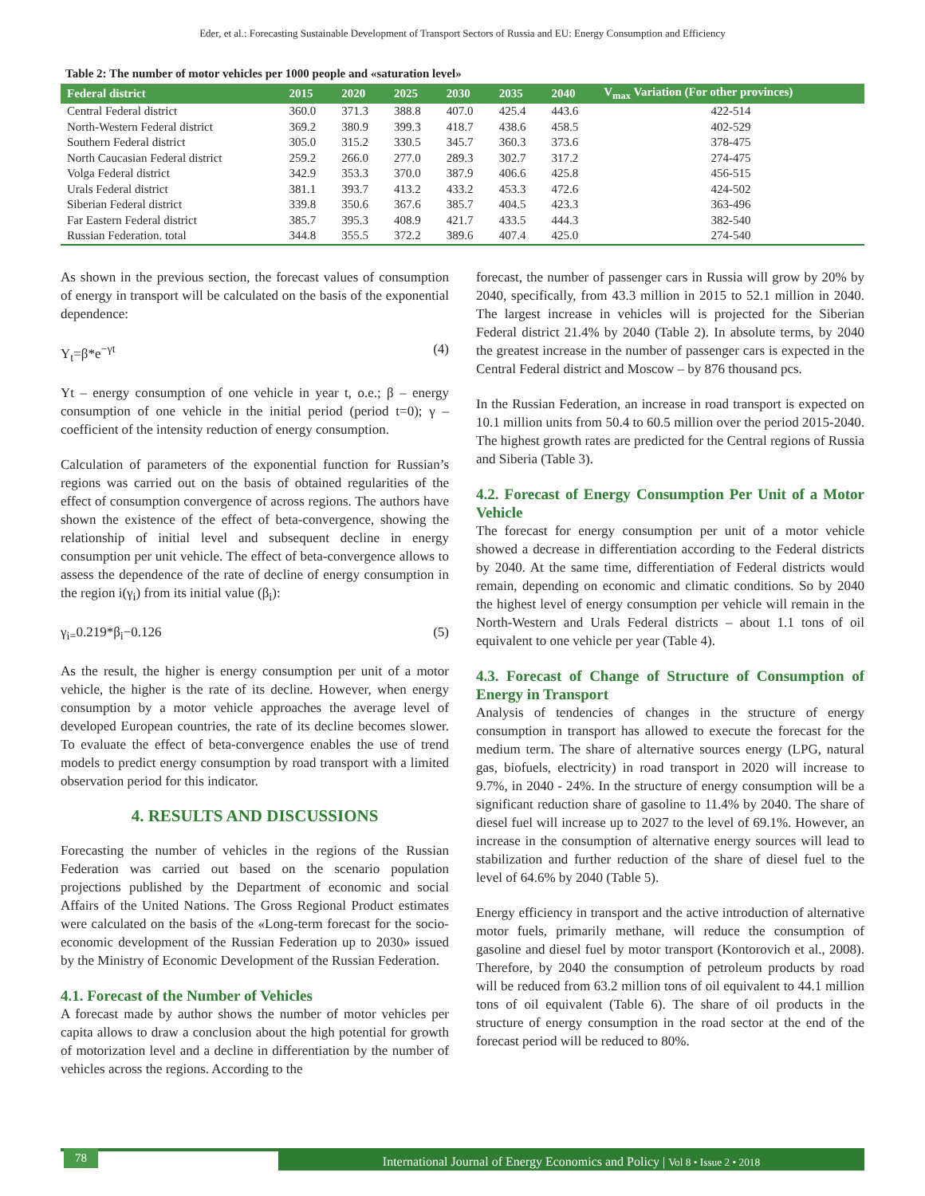Eder, et al.: Forecasting Sustainable Development of Transport Sectors of Russia and EU: Energy Consumption and Efficiency
Table 2: The number of motor vehicles per 1000 people and «saturation level»
| Federal district | 2015 | 2020 | 2025 | 2030 | 2035 | 2040 | V<sub>max</sub> Variation (For other provinces) |
| --- | --- | --- | --- | --- | --- | --- | --- |
| Central Federal district | 360.0 | 371.3 | 388.8 | 407.0 | 425.4 | 443.6 | 422-514 |
| North-Western Federal district | 369.2 | 380.9 | 399.3 | 418.7 | 438.6 | 458.5 | 402-529 |
| Southern Federal district | 305.0 | 315.2 | 330.5 | 345.7 | 360.3 | 373.6 | 378-475 |
| North Caucasian Federal district | 259.2 | 266.0 | 277.0 | 289.3 | 302.7 | 317.2 | 274-475 |
| Volga Federal district | 342.9 | 353.3 | 370.0 | 387.9 | 406.6 | 425.8 | 456-515 |
| Urals Federal district | 381.1 | 393.7 | 413.2 | 433.2 | 453.3 | 472.6 | 424-502 |
| Siberian Federal district | 339.8 | 350.6 | 367.6 | 385.7 | 404.5 | 423.3 | 363-496 |
| Far Eastern Federal district | 385.7 | 395.3 | 408.9 | 421.7 | 433.5 | 444.3 | 382-540 |
| Russian Federation. total | 344.8 | 355.5 | 372.2 | 389.6 | 407.4 | 425.0 | 274-540 |
As shown in the previous section, the forecast values of consumption of energy in transport will be calculated on the basis of the exponential dependence:
Y<sub>t</sub>=β*e<sup>−γt</sup> (4)
Yt – energy consumption of one vehicle in year t, o.e.; β – energy consumption of one vehicle in the initial period (period t=0); γ – coefficient of the intensity reduction of energy consumption.
Calculation of parameters of the exponential function for Russian’s regions was carried out on the basis of obtained regularities of the effect of consumption convergence of across regions. The authors have shown the existence of the effect of beta-convergence, showing the relationship of initial level and subsequent decline in energy consumption per unit vehicle. The effect of beta-convergence allows to assess the dependence of the rate of decline of energy consumption in the region i(γ<sub>i</sub>) from its initial value (β<sub>i</sub>):
γ<sub>i=</sub>0.219*β<sub>i</sub>−0.126 (5)
As the result, the higher is energy consumption per unit of a motor vehicle, the higher is the rate of its decline. However, when energy consumption by a motor vehicle approaches the average level of developed European countries, the rate of its decline becomes slower. To evaluate the effect of beta-convergence enables the use of trend models to predict energy consumption by road transport with a limited observation period for this indicator.
4. RESULTS AND DISCUSSIONS
Forecasting the number of vehicles in the regions of the Russian Federation was carried out based on the scenario population projections published by the Department of economic and social Affairs of the United Nations. The Gross Regional Product estimates were calculated on the basis of the «Long-term forecast for the socio- economic development of the Russian Federation up to 2030» issued by the Ministry of Economic Development of the Russian Federation.
4.1. Forecast of the Number of Vehicles
A forecast made by author shows the number of motor vehicles per capita allows to draw a conclusion about the high potential for growth of motorization level and a decline in differentiation by the number of vehicles across the regions. According to the
forecast, the number of passenger cars in Russia will grow by 20% by 2040, specifically, from 43.3 million in 2015 to 52.1 million in 2040. The largest increase in vehicles will is projected for the Siberian Federal district 21.4% by 2040 (Table 2). In absolute terms, by 2040 the greatest increase in the number of passenger cars is expected in the Central Federal district and Moscow – by 876 thousand pcs.
In the Russian Federation, an increase in road transport is expected on 10.1 million units from 50.4 to 60.5 million over the period 2015-2040. The highest growth rates are predicted for the Central regions of Russia and Siberia (Table 3).
4.2. Forecast of Energy Consumption Per Unit of a Motor Vehicle
The forecast for energy consumption per unit of a motor vehicle showed a decrease in differentiation according to the Federal districts by 2040. At the same time, differentiation of Federal districts would remain, depending on economic and climatic conditions. So by 2040 the highest level of energy consumption per vehicle will remain in the North-Western and Urals Federal districts – about 1.1 tons of oil equivalent to one vehicle per year (Table 4).
4.3. Forecast of Change of Structure of Consumption of Energy in Transport
Analysis of tendencies of changes in the structure of energy consumption in transport has allowed to execute the forecast for the medium term. The share of alternative sources energy (LPG, natural gas, biofuels, electricity) in road transport in 2020 will increase to 9.7%, in 2040 - 24%. In the structure of energy consumption will be a significant reduction share of gasoline to 11.4% by 2040. The share of diesel fuel will increase up to 2027 to the level of 69.1%. However, an increase in the consumption of alternative energy sources will lead to stabilization and further reduction of the share of diesel fuel to the level of 64.6% by 2040 (Table 5).
Energy efficiency in transport and the active introduction of alternative motor fuels, primarily methane, will reduce the consumption of gasoline and diesel fuel by motor transport (Kontorovich et al., 2008). Therefore, by 2040 the consumption of petroleum products by road will be reduced from 63.2 million tons of oil equivalent to 44.1 million tons of oil equivalent (Table 6). The share of oil products in the structure of energy consumption in the road sector at the end of the forecast period will be reduced to 80%.
78
International Journal of Energy Economics and Policy | Vol 8 • Issue 2 • 2018